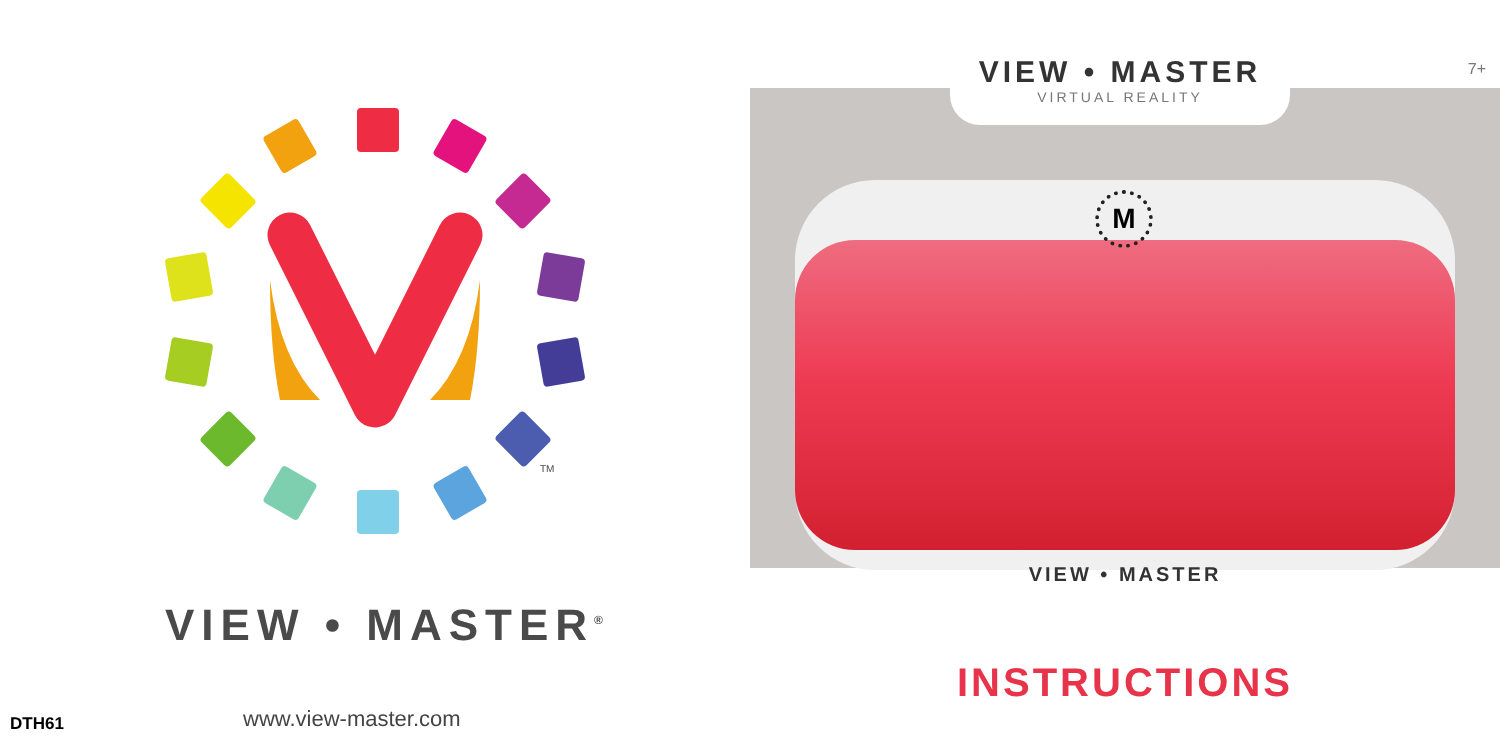TM
VIEW • MASTER<sup>®</sup>
DTH61 www.view-master.com
M
VIEW • MASTER
VIRTUAL REALITY
7+
VIEW • MASTER
INSTRUCTIONS